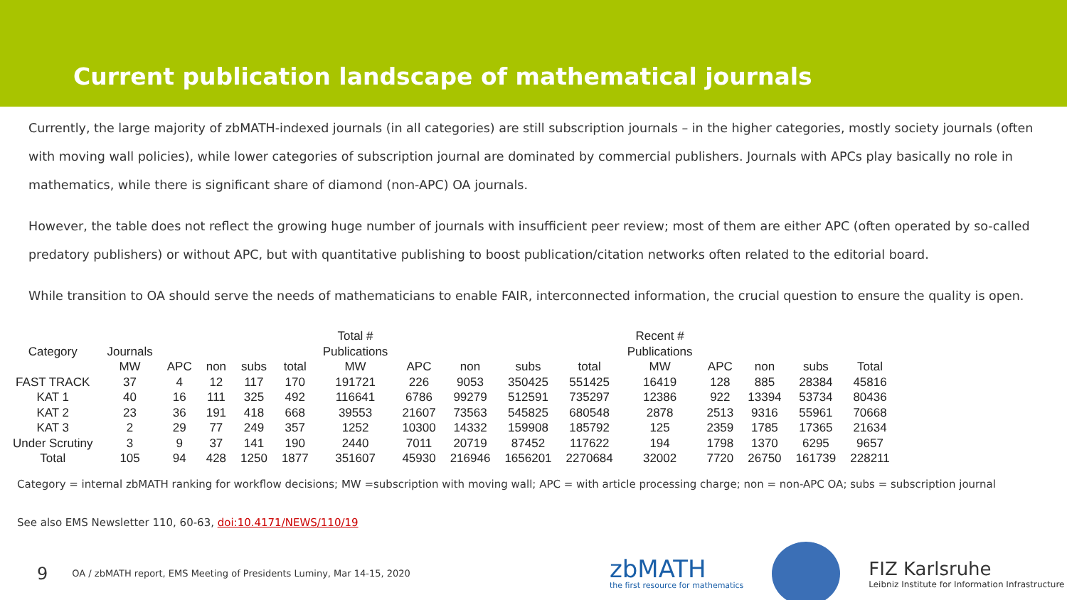Current publication landscape of mathematical journals
Currently, the large majority of zbMATH-indexed journals (in all categories) are still subscription journals – in the higher categories, mostly society journals (often with moving wall policies), while lower categories of subscription journal are dominated by commercial publishers. Journals with APCs play basically no role in mathematics, while there is significant share of diamond (non-APC) OA journals.
However, the table does not reflect the growing huge number of journals with insufficient peer review; most of them are either APC (often operated by so-called predatory publishers) or without APC, but with quantitative publishing to boost publication/citation networks often related to the editorial board.
While transition to OA should serve the needs of mathematicians to enable FAIR, interconnected information, the crucial question to ensure the quality is open.
| | | | | | | Total # | | | | | Recent # | | | | |
| --- | --- | --- | --- | --- | --- | --- | --- | --- | --- | --- | --- | --- | --- | --- | --- |
| Category | Journals | | | | | Publications | | | | | Publications | | | | |
| | MW | APC | non | subs | total | MW | APC | non | subs | total | MW | APC | non | subs | Total |
| FAST TRACK | 37 | 4 | 12 | 117 | 170 | 191721 | 226 | 9053 | 350425 | 551425 | 16419 | 128 | 885 | 28384 | 45816 |
| KAT 1 | 40 | 16 | 111 | 325 | 492 | 116641 | 6786 | 99279 | 512591 | 735297 | 12386 | 922 | 13394 | 53734 | 80436 |
| KAT 2 | 23 | 36 | 191 | 418 | 668 | 39553 | 21607 | 73563 | 545825 | 680548 | 2878 | 2513 | 9316 | 55961 | 70668 |
| KAT 3 | 2 | 29 | 77 | 249 | 357 | 1252 | 10300 | 14332 | 159908 | 185792 | 125 | 2359 | 1785 | 17365 | 21634 |
| Under Scrutiny | 3 | 9 | 37 | 141 | 190 | 2440 | 7011 | 20719 | 87452 | 117622 | 194 | 1798 | 1370 | 6295 | 9657 |
| Total | 105 | 94 | 428 | 1250 | 1877 | 351607 | 45930 | 216946 | 1656201 | 2270684 | 32002 | 7720 | 26750 | 161739 | 228211 |
Category = internal zbMATH ranking for workflow decisions; MW =subscription with moving wall; APC = with article processing charge; non = non-APC OA; subs = subscription journal
See also EMS Newsletter 110, 60-63, doi:10.4171/NEWS/110/19
9 OA / zbMATH report, EMS Meeting of Presidents Luminy, Mar 14-15, 2020
zbMATH
the first resource for mathematics
FIZ Karlsruhe
Leibniz Institute for Information Infrastructure